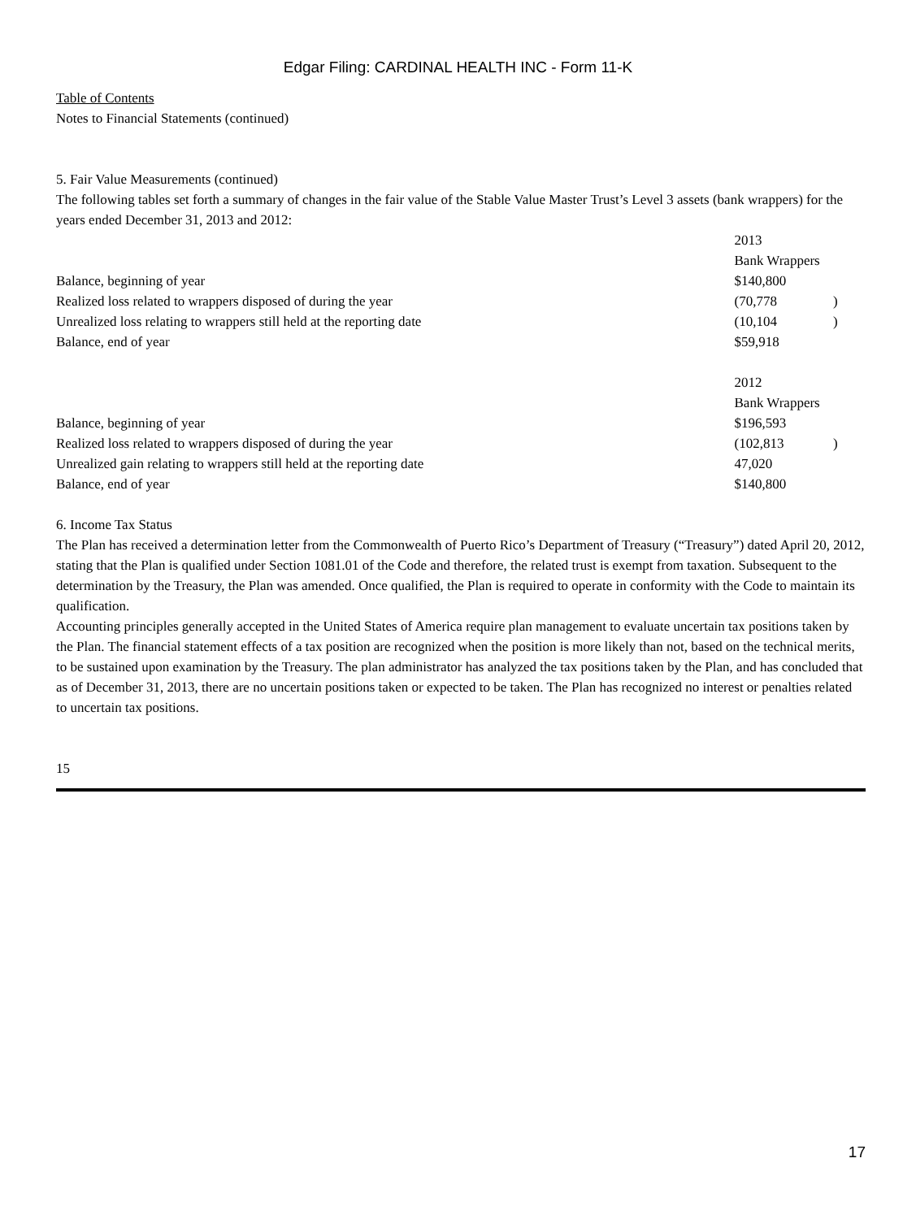Edgar Filing: CARDINAL HEALTH INC - Form 11-K
Table of Contents
Notes to Financial Statements (continued)
5. Fair Value Measurements (continued)
The following tables set forth a summary of changes in the fair value of the Stable Value Master Trust’s Level 3 assets (bank wrappers) for the years ended December 31, 2013 and 2012:
| | 2013 | |
| | Bank Wrappers | |
| Balance, beginning of year | $140,800 | |
| Realized loss related to wrappers disposed of during the year | (70,778 | ) |
| Unrealized loss relating to wrappers still held at the reporting date | (10,104 | ) |
| Balance, end of year | $59,918 | |
| | 2012 | |
| | Bank Wrappers | |
| Balance, beginning of year | $196,593 | |
| Realized loss related to wrappers disposed of during the year | (102,813 | ) |
| Unrealized gain relating to wrappers still held at the reporting date | 47,020 | |
| Balance, end of year | $140,800 | |
6. Income Tax Status
The Plan has received a determination letter from the Commonwealth of Puerto Rico’s Department of Treasury (“Treasury”) dated April 20, 2012, stating that the Plan is qualified under Section 1081.01 of the Code and therefore, the related trust is exempt from taxation. Subsequent to the determination by the Treasury, the Plan was amended. Once qualified, the Plan is required to operate in conformity with the Code to maintain its qualification.
Accounting principles generally accepted in the United States of America require plan management to evaluate uncertain tax positions taken by the Plan. The financial statement effects of a tax position are recognized when the position is more likely than not, based on the technical merits, to be sustained upon examination by the Treasury. The plan administrator has analyzed the tax positions taken by the Plan, and has concluded that as of December 31, 2013, there are no uncertain positions taken or expected to be taken. The Plan has recognized no interest or penalties related to uncertain tax positions.
15
17